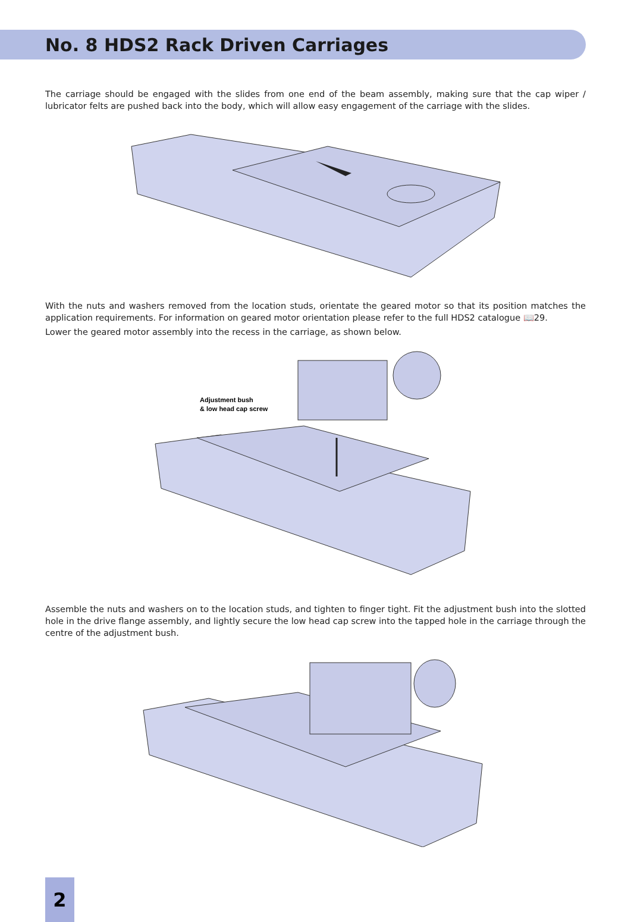No. 8 HDS2 Rack Driven Carriages
The carriage should be engaged with the slides from one end of the beam assembly, making sure that the cap wiper / lubricator felts are pushed back into the body, which will allow easy engagement of the carriage with the slides.
With the nuts and washers removed from the location studs, orientate the geared motor so that its position matches the application requirements. For information on geared motor orientation please refer to the full HDS2 catalogue 📖29.
Lower the geared motor assembly into the recess in the carriage, as shown below.
Adjustment bush
& low head cap screw
Assemble the nuts and washers on to the location studs, and tighten to finger tight. Fit the adjustment bush into the slotted hole in the drive flange assembly, and lightly secure the low head cap screw into the tapped hole in the carriage through the centre of the adjustment bush.
2